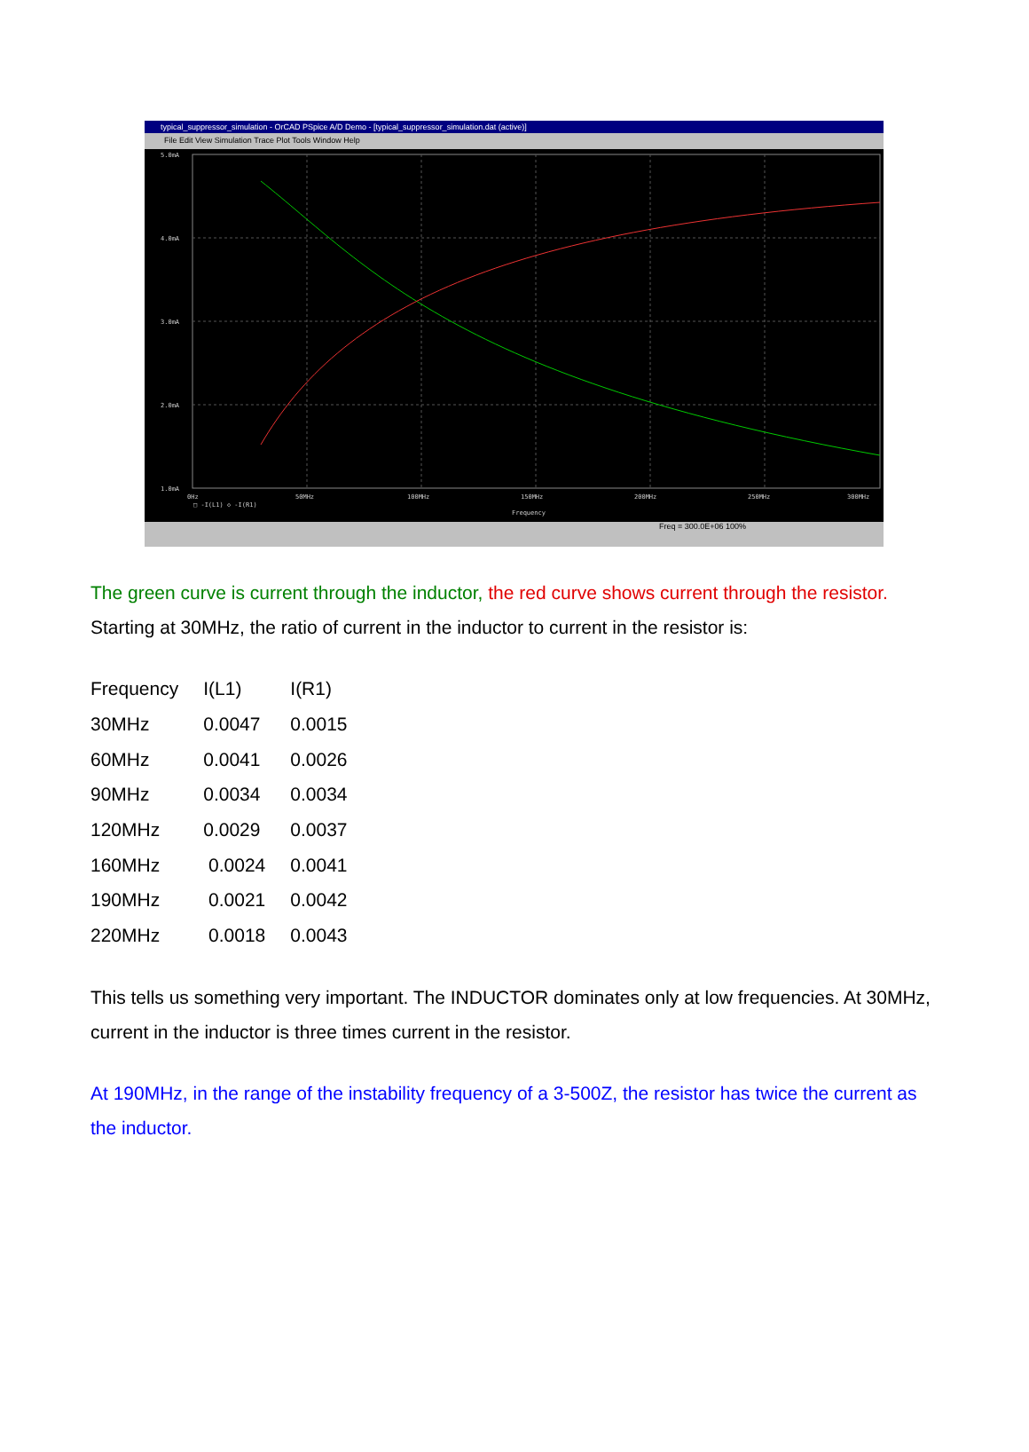typical_suppressor_simulation - OrCAD PSpice A/D Demo - [typical_suppressor_simulation.dat (active)]
File Edit View Simulation Trace Plot Tools Window Help
5.0mA
4.0mA
3.0mA
2.0mA
1.0mA
0Hz
50MHz
100MHz
150MHz
200MHz
250MHz
300MHz
□ -I(L1) ◇ -I(R1)
Frequency
Freq = 300.0E+06 100%
The green curve is current through the inductor, the red curve shows current through the resistor. Starting at 30MHz, the ratio of current in the inductor to current in the resistor is:
| Frequency | I(L1) | I(R1) |
| 30MHz | 0.0047 | 0.0015 |
| 60MHz | 0.0041 | 0.0026 |
| 90MHz | 0.0034 | 0.0034 |
| 120MHz | 0.0029 | 0.0037 |
| 160MHz | 0.0024 | 0.0041 |
| 190MHz | 0.0021 | 0.0042 |
| 220MHz | 0.0018 | 0.0043 |
This tells us something very important. The INDUCTOR dominates only at low frequencies. At 30MHz, current in the inductor is three times current in the resistor.
At 190MHz, in the range of the instability frequency of a 3-500Z, the resistor has twice the current as the inductor.